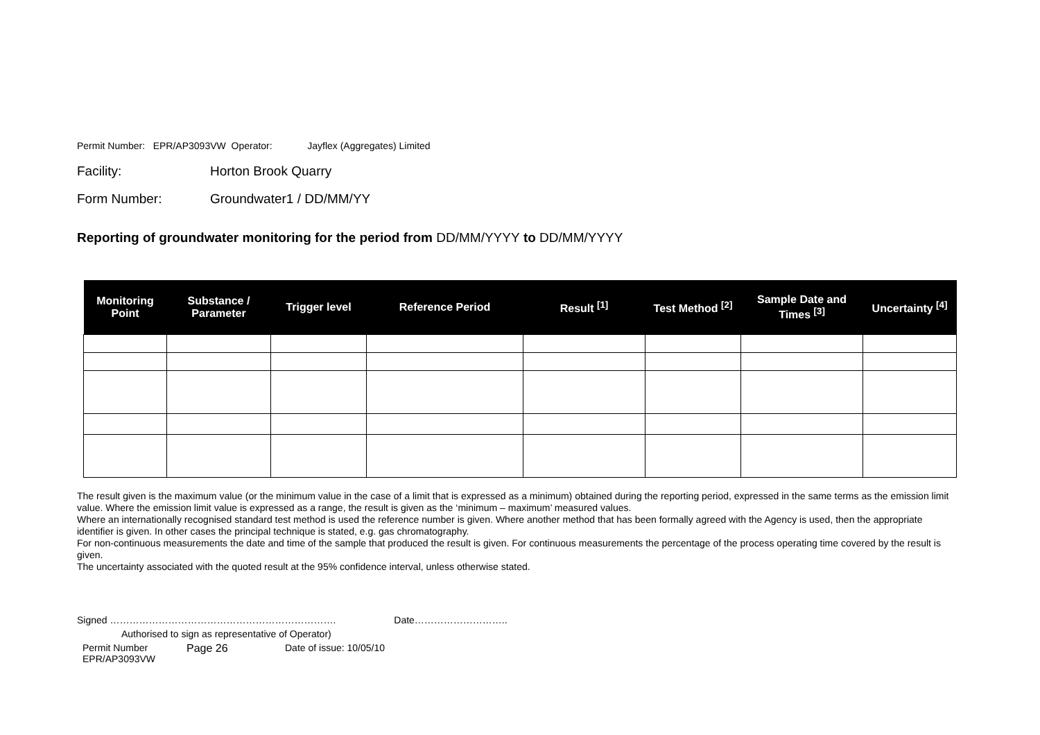Permit Number: EPR/AP3093VW Operator: Jayflex (Aggregates) Limited
Facility: Horton Brook Quarry
Form Number: Groundwater1 / DD/MM/YY
Reporting of groundwater monitoring for the period from DD/MM/YYYY to DD/MM/YYYY
| Monitoring Point | Substance / Parameter | Trigger level | Reference Period | Result <sup>[1]</sup> | Test Method <sup>[2]</sup> | Sample Date and Times <sup>[3]</sup> | Uncertainty <sup>[4]</sup> |
| --- | --- | --- | --- | --- | --- | --- | --- |
The result given is the maximum value (or the minimum value in the case of a limit that is expressed as a minimum) obtained during the reporting period, expressed in the same terms as the emission limit value. Where the emission limit value is expressed as a range, the result is given as the ‘minimum – maximum’ measured values.
Where an internationally recognised standard test method is used the reference number is given. Where another method that has been formally agreed with the Agency is used, then the appropriate identifier is given. In other cases the principal technique is stated, e.g. gas chromatography.
For non-continuous measurements the date and time of the sample that produced the result is given. For continuous measurements the percentage of the process operating time covered by the result is given.
The uncertainty associated with the quoted result at the 95% confidence interval, unless otherwise stated.
Signed ……………………………………………………………. Date………………………..
Authorised to sign as representative of Operator)
Permit Number
EPR/AP3093VW
Page 26 Date of issue: 10/05/10